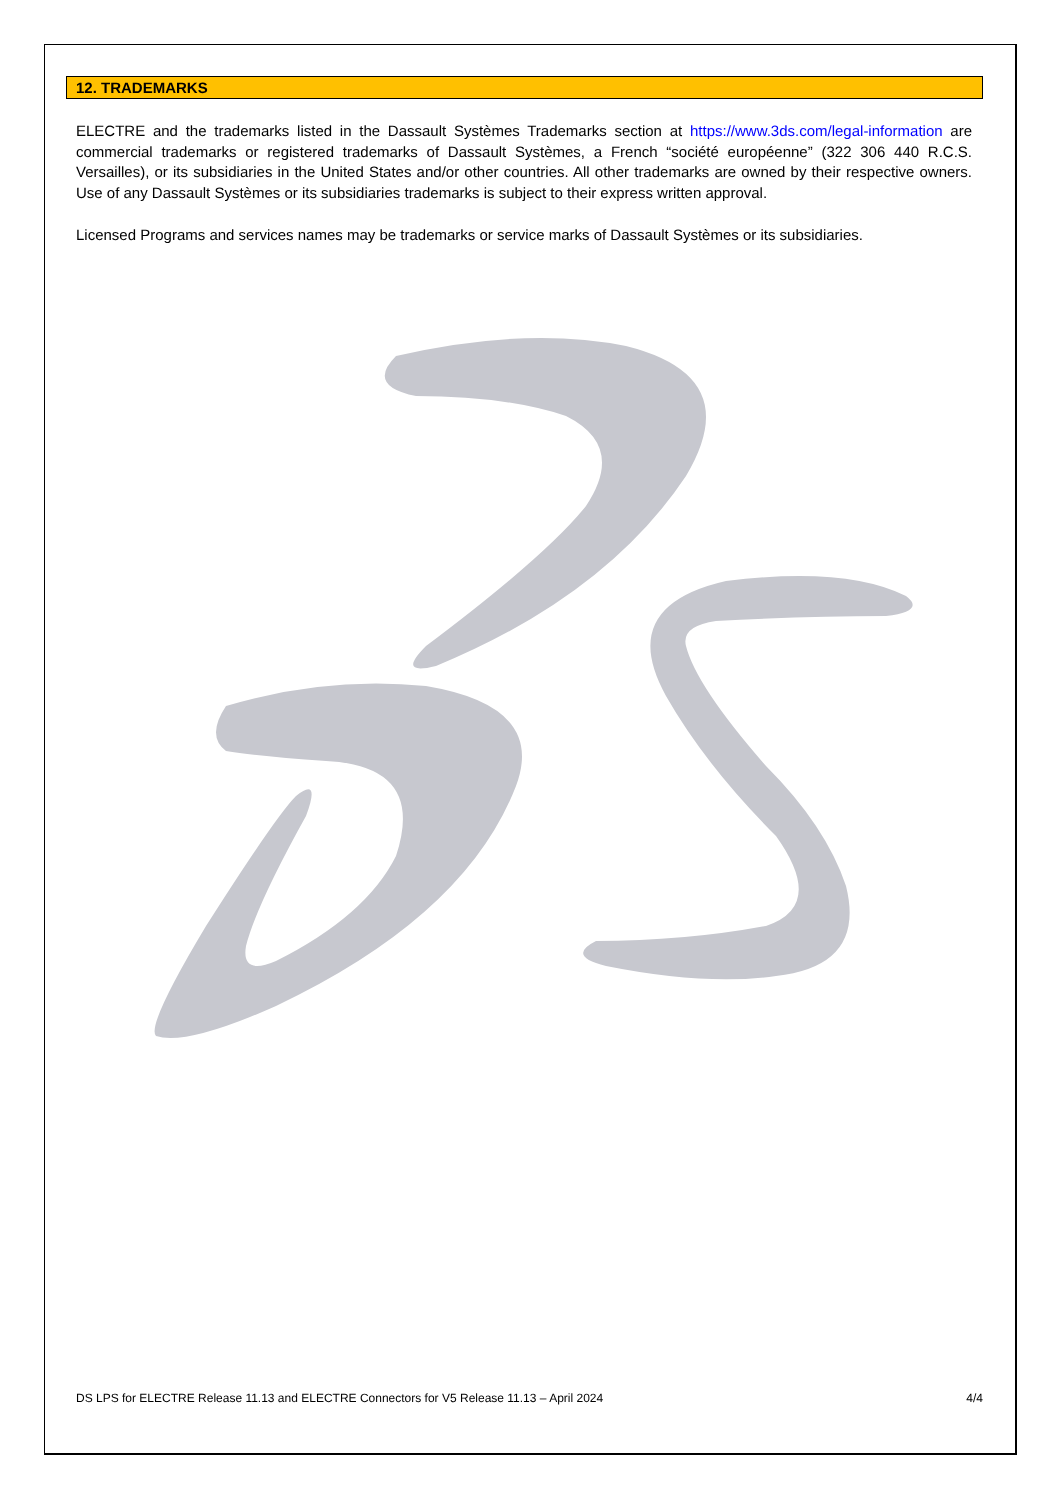12. TRADEMARKS
ELECTRE and the trademarks listed in the Dassault Systèmes Trademarks section at https://www.3ds.com/legal-information are commercial trademarks or registered trademarks of Dassault Systèmes, a French “société européenne” (322 306 440 R.C.S. Versailles), or its subsidiaries in the United States and/or other countries. All other trademarks are owned by their respective owners. Use of any Dassault Systèmes or its subsidiaries trademarks is subject to their express written approval.
Licensed Programs and services names may be trademarks or service marks of Dassault Systèmes or its subsidiaries.
DS LPS for ELECTRE Release 11.13 and ELECTRE Connectors for V5 Release 11.13 – April 2024 4/4